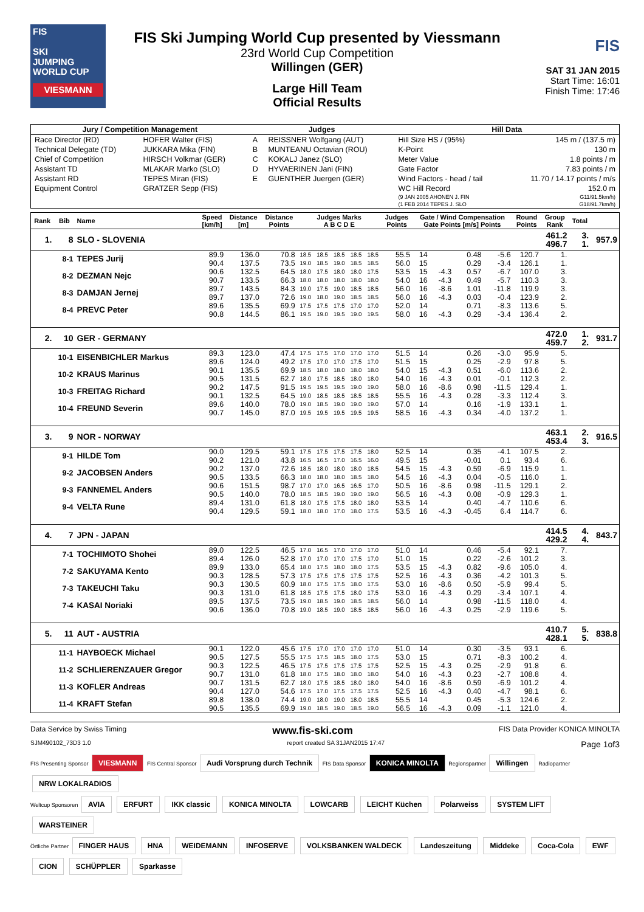FIS
SKI
JUMPING
WORLD CUP
VIESMANN
FIS Ski Jumping World Cup presented by Viessmann
23rd World Cup Competition
Willingen (GER)
Large Hill Team
Official Results
FIS
SAT 31 JAN 2015
Start Time: 16:01
Finish Time: 17:46
| Jury / Competition Management | | Judges | | Hill Data | |
| --- | --- | --- | --- | --- | --- |
| Race Director (RD) | HOFER Walter (FIS) | A | REISSNER Wolfgang (AUT) | Hill Size HS / (95%) | 145 m / (137.5 m) |
| Technical Delegate (TD) | JUKKARA Mika (FIN) | B | MUNTEANU Octavian (ROU) | K-Point | 130 m |
| Chief of Competition | HIRSCH Volkmar (GER) | C | KOKALJ Janez (SLO) | Meter Value | 1.8 points / m |
| Assistant TD | MLAKAR Marko (SLO) | D | HYVAERINEN Jani (FIN) | Gate Factor | 7.83 points / m |
| Assistant RD | TEPES Miran (FIS) | E | GUENTHER Juergen (GER) | Wind Factors - head / tail | 11.70 / 14.17 points / m/s |
| Equipment Control | GRATZER Sepp (FIS) | | | WC Hill Record | 152.0 m |
| | | | | (9 JAN 2005 AHONEN J. FIN | G11/91.5km/h) |
| | | | | (1 FEB 2014 TEPES J. SLO | G18/91.7km/h) |
| Rank | Bib | Name | Speed [km/h] | Distance [m] | Distance Points | Judges Marks A B C D E | | | | | Judges Points | Gate / Wind Compensation Gate Points [m/s] Points | | | | Round Points | Group Rank | Total | |
| --- | --- | --- | --- | --- | --- | --- | --- | --- | --- | --- | --- | --- | --- | --- | --- | --- | --- | --- | --- |
| 1. | 8 | SLO - SLOVENIA | | | | | | | | | | | | | | | 461.2 496.7 | 3. 1. | 957.9 |
| | 8-1 | TEPES Jurij | 89.9 | 136.0 | 70.8 | 18.5 | 18.5 | 18.5 | 18.5 | 18.5 | 55.5 | 14 | | 0.48 | -5.6 | 120.7 | 1. | | |
| | | | 90.4 | 137.5 | 73.5 | 19.0 | 18.5 | 19.0 | 18.5 | 18.5 | 56.0 | 15 | | 0.29 | -3.4 | 126.1 | 1. | | |
| | 8-2 | DEZMAN Nejc | 90.6 | 132.5 | 64.5 | 18.0 | 17.5 | 18.0 | 18.0 | 17.5 | 53.5 | 15 | -4.3 | 0.57 | -6.7 | 107.0 | 3. | | |
| | | | 90.7 | 133.5 | 66.3 | 18.0 | 18.0 | 18.0 | 18.0 | 18.0 | 54.0 | 16 | -4.3 | 0.49 | -5.7 | 110.3 | 3. | | |
| | 8-3 | DAMJAN Jernej | 89.7 | 143.5 | 84.3 | 19.0 | 17.5 | 19.0 | 18.5 | 18.5 | 56.0 | 16 | -8.6 | 1.01 | -11.8 | 119.9 | 3. | | |
| | | | 89.7 | 137.0 | 72.6 | 19.0 | 18.0 | 19.0 | 18.5 | 18.5 | 56.0 | 16 | -4.3 | 0.03 | -0.4 | 123.9 | 2. | | |
| | 8-4 | PREVC Peter | 89.6 | 135.5 | 69.9 | 17.5 | 17.5 | 17.5 | 17.0 | 17.0 | 52.0 | 14 | | 0.71 | -8.3 | 113.6 | 5. | | |
| | | | 90.8 | 144.5 | 86.1 | 19.5 | 19.0 | 19.5 | 19.0 | 19.5 | 58.0 | 16 | -4.3 | 0.29 | -3.4 | 136.4 | 2. | | |
| 2. | 10 | GER - GERMANY | | | | | | | | | | | | | | | 472.0 459.7 | 1. 2. | 931.7 |
| | 10-1 | EISENBICHLER Markus | 89.3 | 123.0 | 47.4 | 17.5 | 17.5 | 17.0 | 17.0 | 17.0 | 51.5 | 14 | | 0.26 | -3.0 | 95.9 | 5. | | |
| | | | 89.6 | 124.0 | 49.2 | 17.5 | 17.0 | 17.0 | 17.5 | 17.0 | 51.5 | 15 | | 0.25 | -2.9 | 97.8 | 5. | | |
| | 10-2 | KRAUS Marinus | 90.1 | 135.5 | 69.9 | 18.5 | 18.0 | 18.0 | 18.0 | 18.0 | 54.0 | 15 | -4.3 | 0.51 | -6.0 | 113.6 | 2. | | |
| | | | 90.5 | 131.5 | 62.7 | 18.0 | 17.5 | 18.5 | 18.0 | 18.0 | 54.0 | 16 | -4.3 | 0.01 | -0.1 | 112.3 | 2. | | |
| | 10-3 | FREITAG Richard | 90.2 | 147.5 | 91.5 | 19.5 | 19.5 | 19.5 | 19.0 | 19.0 | 58.0 | 16 | -8.6 | 0.98 | -11.5 | 129.4 | 1. | | |
| | | | 90.1 | 132.5 | 64.5 | 19.0 | 18.5 | 18.5 | 18.5 | 18.5 | 55.5 | 16 | -4.3 | 0.28 | -3.3 | 112.4 | 3. | | |
| | 10-4 | FREUND Severin | 89.6 | 140.0 | 78.0 | 19.0 | 18.5 | 19.0 | 19.0 | 19.0 | 57.0 | 14 | | 0.16 | -1.9 | 133.1 | 1. | | |
| | | | 90.7 | 145.0 | 87.0 | 19.5 | 19.5 | 19.5 | 19.5 | 19.5 | 58.5 | 16 | -4.3 | 0.34 | -4.0 | 137.2 | 1. | | |
| 3. | 9 | NOR - NORWAY | | | | | | | | | | | | | | | 463.1 453.4 | 2. 3. | 916.5 |
| | 9-1 | HILDE Tom | 90.0 | 129.5 | 59.1 | 17.5 | 17.5 | 17.5 | 17.5 | 18.0 | 52.5 | 14 | | 0.35 | -4.1 | 107.5 | 2. | | |
| | | | 90.2 | 121.0 | 43.8 | 16.5 | 16.5 | 17.0 | 16.5 | 16.0 | 49.5 | 15 | | -0.01 | 0.1 | 93.4 | 6. | | |
| | 9-2 | JACOBSEN Anders | 90.2 | 137.0 | 72.6 | 18.5 | 18.0 | 18.0 | 18.0 | 18.5 | 54.5 | 15 | -4.3 | 0.59 | -6.9 | 115.9 | 1. | | |
| | | | 90.5 | 133.5 | 66.3 | 18.0 | 18.0 | 18.0 | 18.5 | 18.0 | 54.5 | 16 | -4.3 | 0.04 | -0.5 | 116.0 | 1. | | |
| | 9-3 | FANNEMEL Anders | 90.6 | 151.5 | 98.7 | 17.0 | 17.0 | 16.5 | 16.5 | 17.0 | 50.5 | 16 | -8.6 | 0.98 | -11.5 | 129.1 | 2. | | |
| | | | 90.5 | 140.0 | 78.0 | 18.5 | 18.5 | 19.0 | 19.0 | 19.0 | 56.5 | 16 | -4.3 | 0.08 | -0.9 | 129.3 | 1. | | |
| | 9-4 | VELTA Rune | 89.4 | 131.0 | 61.8 | 18.0 | 17.5 | 17.5 | 18.0 | 18.0 | 53.5 | 14 | | 0.40 | -4.7 | 110.6 | 6. | | |
| | | | 90.4 | 129.5 | 59.1 | 18.0 | 18.0 | 17.0 | 18.0 | 17.5 | 53.5 | 16 | -4.3 | -0.45 | 6.4 | 114.7 | 6. | | |
| 4. | 7 | JPN - JAPAN | | | | | | | | | | | | | | | 414.5 429.2 | 4. 4. | 843.7 |
| | 7-1 | TOCHIMOTO Shohei | 89.0 | 122.5 | 46.5 | 17.0 | 16.5 | 17.0 | 17.0 | 17.0 | 51.0 | 14 | | 0.46 | -5.4 | 92.1 | 7. | | |
| | | | 89.4 | 126.0 | 52.8 | 17.0 | 17.0 | 17.0 | 17.5 | 17.0 | 51.0 | 15 | | 0.22 | -2.6 | 101.2 | 3. | | |
| | 7-2 | SAKUYAMA Kento | 89.9 | 133.0 | 65.4 | 18.0 | 17.5 | 18.0 | 18.0 | 17.5 | 53.5 | 15 | -4.3 | 0.82 | -9.6 | 105.0 | 4. | | |
| | | | 90.3 | 128.5 | 57.3 | 17.5 | 17.5 | 17.5 | 17.5 | 17.5 | 52.5 | 16 | -4.3 | 0.36 | -4.2 | 101.3 | 5. | | |
| | 7-3 | TAKEUCHI Taku | 90.3 | 130.5 | 60.9 | 18.0 | 17.5 | 17.5 | 18.0 | 17.5 | 53.0 | 16 | -8.6 | 0.50 | -5.9 | 99.4 | 5. | | |
| | | | 90.3 | 131.0 | 61.8 | 18.5 | 17.5 | 17.5 | 18.0 | 17.5 | 53.0 | 16 | -4.3 | 0.29 | -3.4 | 107.1 | 4. | | |
| | 7-4 | KASAI Noriaki | 89.5 | 137.5 | 73.5 | 19.0 | 18.5 | 19.0 | 18.5 | 18.5 | 56.0 | 14 | | 0.98 | -11.5 | 118.0 | 4. | | |
| | | | 90.6 | 136.0 | 70.8 | 19.0 | 18.5 | 19.0 | 18.5 | 18.5 | 56.0 | 16 | -4.3 | 0.25 | -2.9 | 119.6 | 5. | | |
| 5. | 11 | AUT - AUSTRIA | | | | | | | | | | | | | | | 410.7 428.1 | 5. 5. | 838.8 |
| | 11-1 | HAYBOECK Michael | 90.1 | 122.0 | 45.6 | 17.5 | 17.0 | 17.0 | 17.0 | 17.0 | 51.0 | 14 | | 0.30 | -3.5 | 93.1 | 6. | | |
| | | | 90.5 | 127.5 | 55.5 | 17.5 | 17.5 | 18.5 | 18.0 | 17.5 | 53.0 | 15 | | 0.71 | -8.3 | 100.2 | 4. | | |
| | 11-2 | SCHLIERENZAUER Gregor | 90.3 | 122.5 | 46.5 | 17.5 | 17.5 | 17.5 | 17.5 | 17.5 | 52.5 | 15 | -4.3 | 0.25 | -2.9 | 91.8 | 6. | | |
| | | | 90.7 | 131.0 | 61.8 | 18.0 | 17.5 | 18.0 | 18.0 | 18.0 | 54.0 | 16 | -4.3 | 0.23 | -2.7 | 108.8 | 4. | | |
| | 11-3 | KOFLER Andreas | 90.7 | 131.5 | 62.7 | 18.0 | 17.5 | 18.5 | 18.0 | 18.0 | 54.0 | 16 | -8.6 | 0.59 | -6.9 | 101.2 | 4. | | |
| | | | 90.4 | 127.0 | 54.6 | 17.5 | 17.0 | 17.5 | 17.5 | 17.5 | 52.5 | 16 | -4.3 | 0.40 | -4.7 | 98.1 | 6. | | |
| | 11-4 | KRAFT Stefan | 89.8 | 138.0 | 74.4 | 19.0 | 18.0 | 19.0 | 18.0 | 18.5 | 55.5 | 14 | | 0.45 | -5.3 | 124.6 | 2. | | |
| | | | 90.5 | 135.5 | 69.9 | 19.0 | 18.5 | 19.0 | 18.5 | 19.0 | 56.5 | 16 | -4.3 | 0.09 | -1.1 | 121.0 | 4. | | |
Data Service by Swiss Timing www.fis-ski.com FIS Data Provider KONICA MINOLTA
SJM490102_73D3 1.0 report created SA 31JAN2015 17:47 Page 1of3
FIS Presenting Sponsor VIESMANN FIS Central Sponsor Audi Vorsprung durch Technik FIS Data Sponsor KONICA MINOLTA Regionspartner Willingen Radiopartner NRW LOKALRADIOS
Weltcup Sponsoren AVIA ERFURT IKK classic KONICA MINOLTA LOWCARB LEICHT Küchen Polarweiss SYSTEM LIFT WARSTEINER
Örtliche Partner FINGER HAUS HNA WEIDEMANN INFOSERVE VOLKSBANKEN WALDECK Landeszeitung Middeke Coca-Cola EWF CION SCHÜPPLER Sparkasse